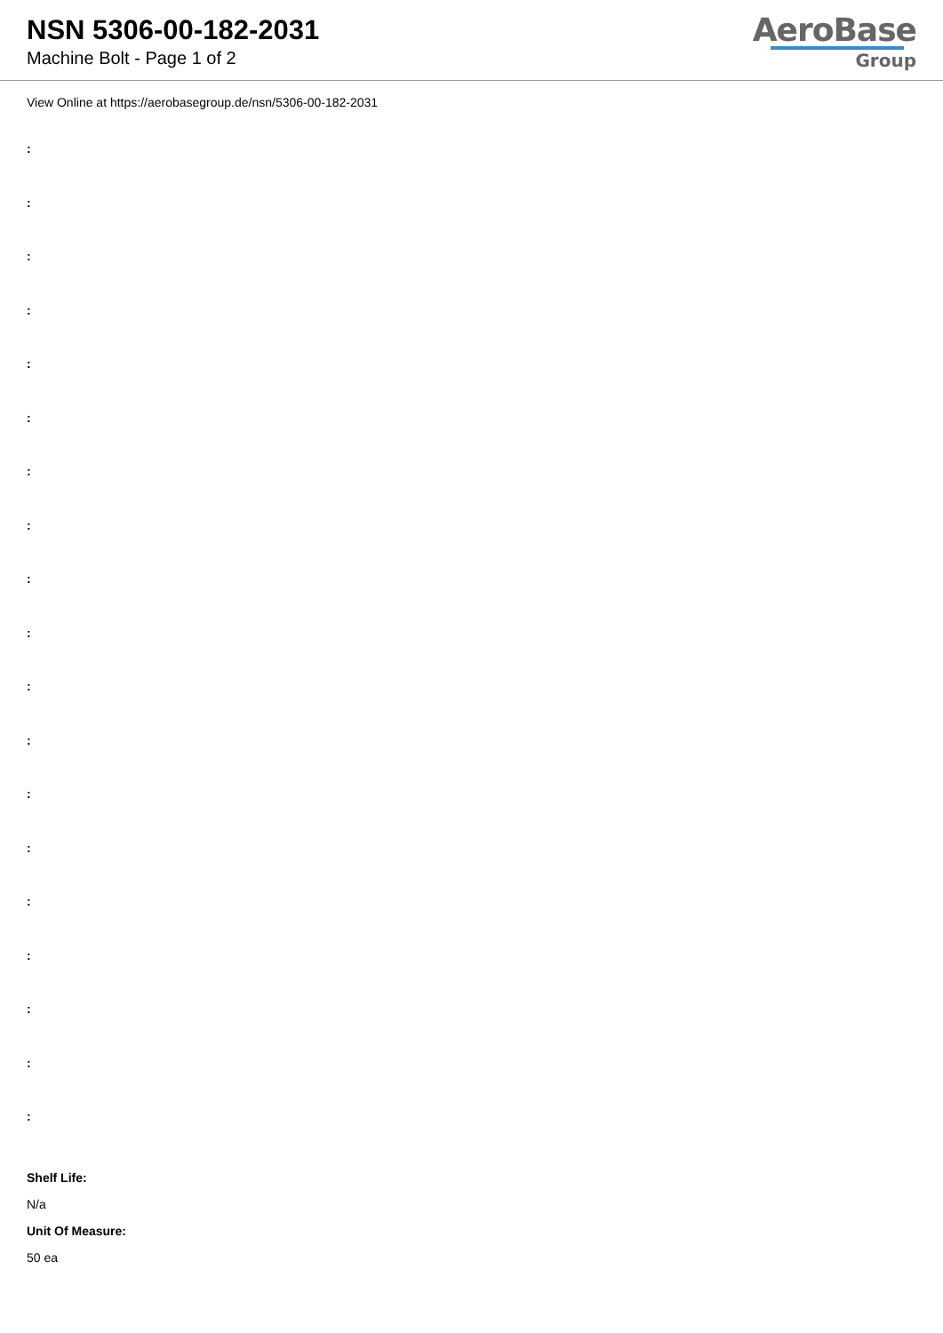NSN 5306-00-182-2031
Machine Bolt - Page 1 of 2
AeroBase
Group
View Online at https://aerobasegroup.de/nsn/5306-00-182-2031
:
:
:
:
:
:
:
:
:
:
:
:
:
:
:
:
:
:
:
Shelf Life:
N/a
Unit Of Measure:
50 ea